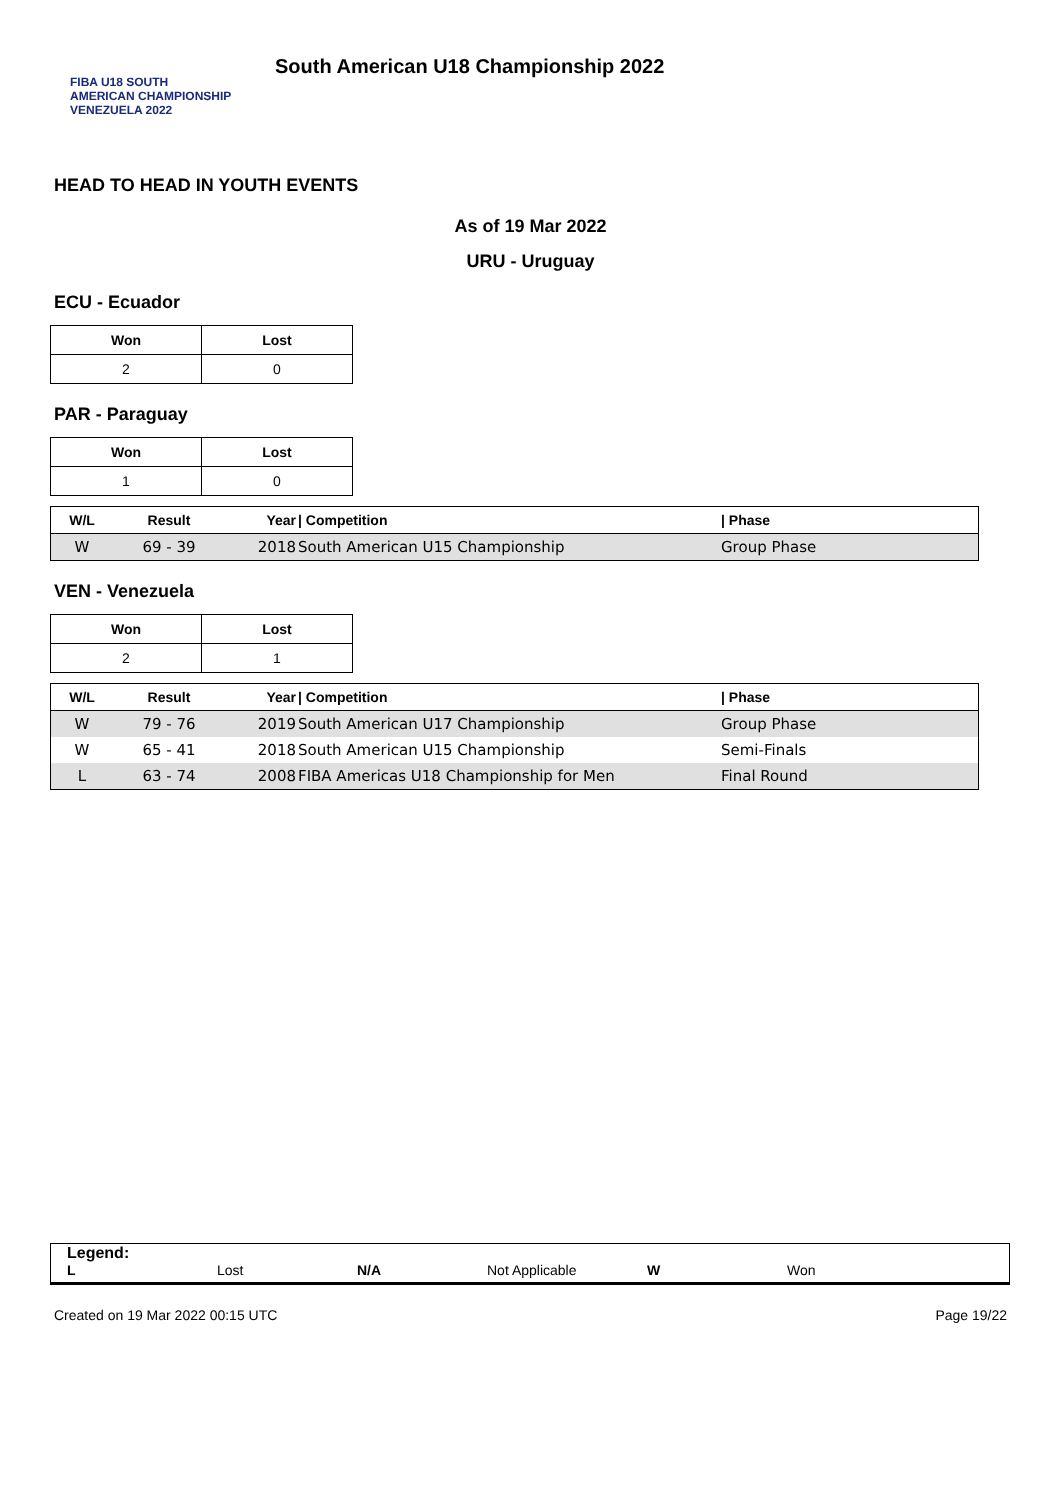FIBA U18 SOUTH AMERICAN CHAMPIONSHIP VENEZUELA 2022
South American U18 Championship 2022
HEAD TO HEAD IN YOUTH EVENTS
As of 19 Mar 2022
URU - Uruguay
ECU - Ecuador
| Won | Lost |
| --- | --- |
| 2 | 0 |
PAR - Paraguay
| Won | Lost |
| --- | --- |
| 1 | 0 |
| W/L | Result | Year | / Competition | / Phase |
| --- | --- | --- | --- | --- |
| W | 69 - 39 | 2018 | South American U15 Championship | Group Phase |
VEN - Venezuela
| Won | Lost |
| --- | --- |
| 2 | 1 |
| W/L | Result | Year | / Competition | / Phase |
| --- | --- | --- | --- | --- |
| W | 79 - 76 | 2019 | South American U17 Championship | Group Phase |
| W | 65 - 41 | 2018 | South American U15 Championship | Semi-Finals |
| L | 63 - 74 | 2008 | FIBA Americas U18 Championship for Men | Final Round |
Legend:
L Lost N/A Not Applicable W Won
Created on 19 Mar 2022 00:15 UTC Page 19/22